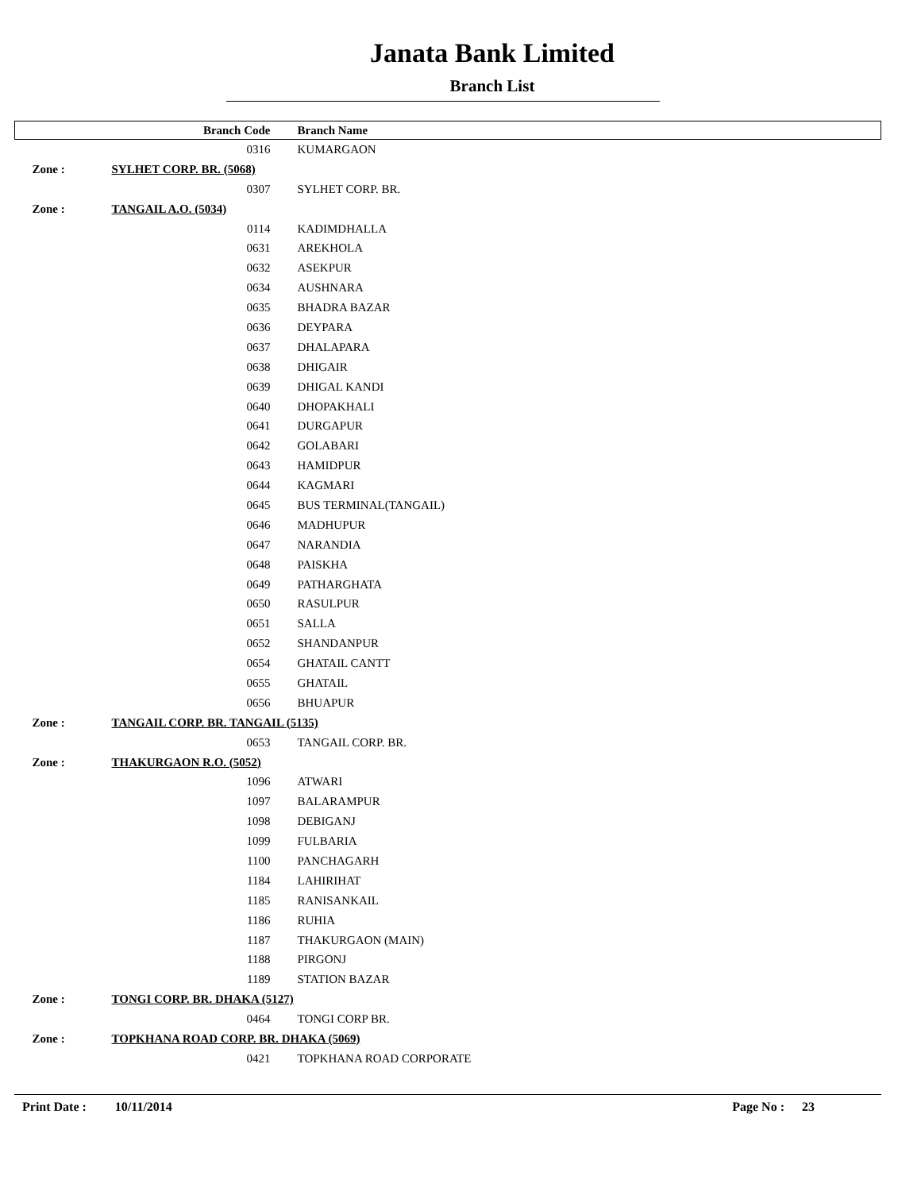Janata Bank Limited
Branch List
| | Branch Code | Branch Name |
| --- | --- | --- |
| | 0316 | KUMARGAON |
| Zone : | SYLHET CORP. BR. (5068) | |
| | 0307 | SYLHET CORP. BR. |
| Zone : | TANGAIL A.O. (5034) | |
| | 0114 | KADIMDHALLA |
| | 0631 | AREKHOLA |
| | 0632 | ASEKPUR |
| | 0634 | AUSHNARA |
| | 0635 | BHADRA BAZAR |
| | 0636 | DEYPARA |
| | 0637 | DHALAPARA |
| | 0638 | DHIGAIR |
| | 0639 | DHIGAL KANDI |
| | 0640 | DHOPAKHALI |
| | 0641 | DURGAPUR |
| | 0642 | GOLABARI |
| | 0643 | HAMIDPUR |
| | 0644 | KAGMARI |
| | 0645 | BUS TERMINAL(TANGAIL) |
| | 0646 | MADHUPUR |
| | 0647 | NARANDIA |
| | 0648 | PAISKHA |
| | 0649 | PATHARGHATA |
| | 0650 | RASULPUR |
| | 0651 | SALLA |
| | 0652 | SHANDANPUR |
| | 0654 | GHATAIL CANTT |
| | 0655 | GHATAIL |
| | 0656 | BHUAPUR |
| Zone : | TANGAIL CORP. BR. TANGAIL (5135) | |
| | 0653 | TANGAIL CORP. BR. |
| Zone : | THAKURGAON R.O. (5052) | |
| | 1096 | ATWARI |
| | 1097 | BALARAMPUR |
| | 1098 | DEBIGANJ |
| | 1099 | FULBARIA |
| | 1100 | PANCHAGARH |
| | 1184 | LAHIRIHAT |
| | 1185 | RANISANKAIL |
| | 1186 | RUHIA |
| | 1187 | THAKURGAON (MAIN) |
| | 1188 | PIRGONJ |
| | 1189 | STATION BAZAR |
| Zone : | TONGI CORP. BR. DHAKA (5127) | |
| | 0464 | TONGI CORP BR. |
| Zone : | TOPKHANA ROAD CORP. BR. DHAKA (5069) | |
| | 0421 | TOPKHANA ROAD CORPORATE |
Print Date : 10/11/2014 Page No : 23